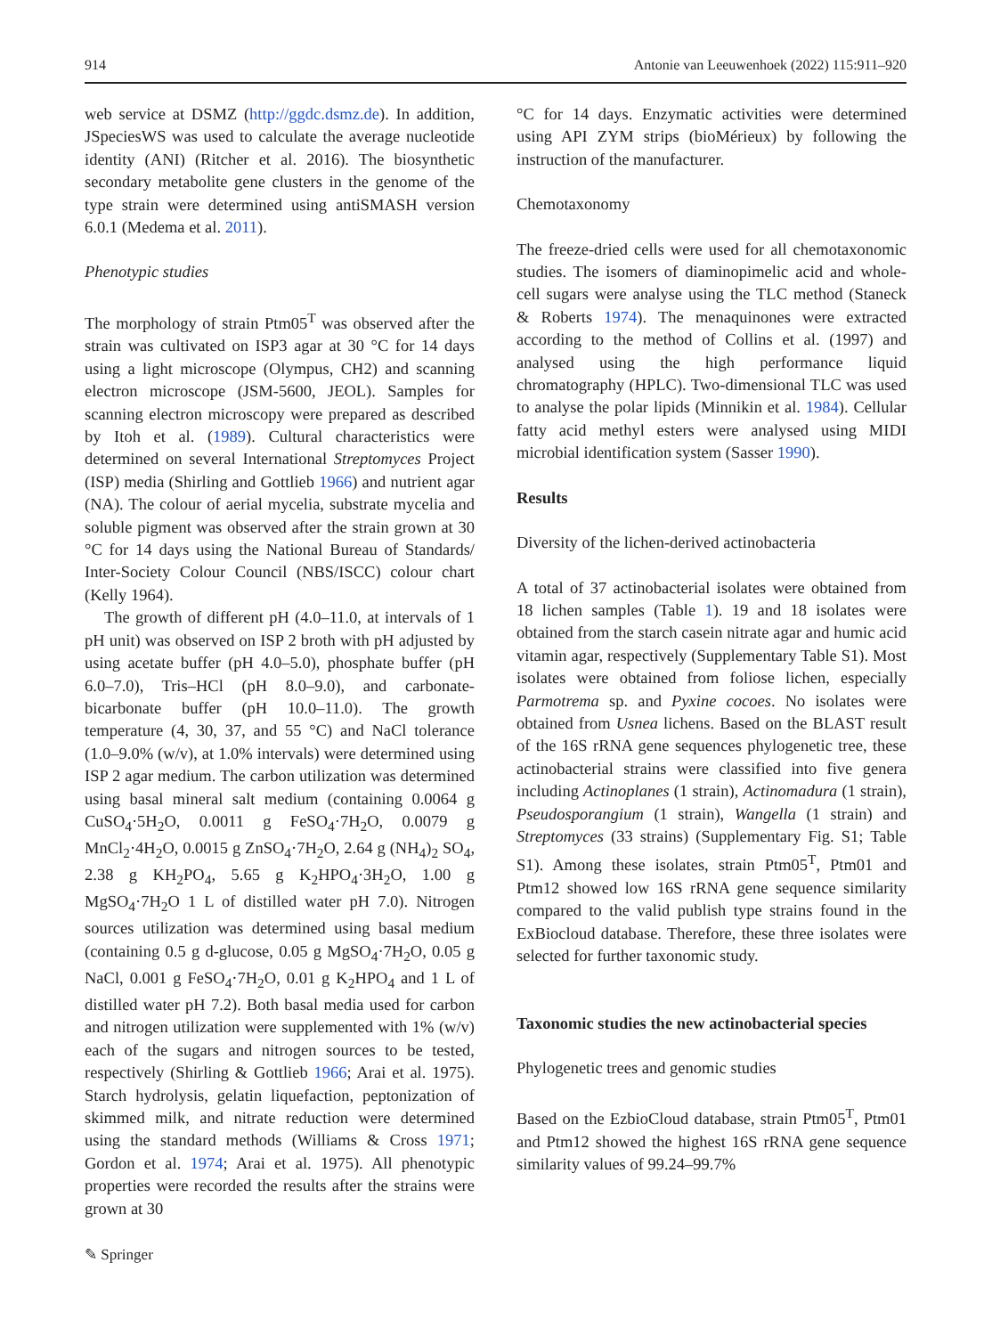914 Antonie van Leeuwenhoek (2022) 115:911–920
web service at DSMZ (http://ggdc.dsmz.de). In addition, JSpeciesWS was used to calculate the average nucleotide identity (ANI) (Ritcher et al. 2016). The biosynthetic secondary metabolite gene clusters in the genome of the type strain were determined using antiSMASH version 6.0.1 (Medema et al. 2011).
Phenotypic studies
The morphology of strain Ptm05<sup>T</sup> was observed after the strain was cultivated on ISP3 agar at 30 °C for 14 days using a light microscope (Olympus, CH2) and scanning electron microscope (JSM-5600, JEOL). Samples for scanning electron microscopy were prepared as described by Itoh et al. (1989). Cultural characteristics were determined on several International Streptomyces Project (ISP) media (Shirling and Gottlieb 1966) and nutrient agar (NA). The colour of aerial mycelia, substrate mycelia and soluble pigment was observed after the strain grown at 30 °C for 14 days using the National Bureau of Standards/ Inter-Society Colour Council (NBS/ISCC) colour chart (Kelly 1964).
The growth of different pH (4.0–11.0, at intervals of 1 pH unit) was observed on ISP 2 broth with pH adjusted by using acetate buffer (pH 4.0–5.0), phosphate buffer (pH 6.0–7.0), Tris–HCl (pH 8.0–9.0), and carbonate-bicarbonate buffer (pH 10.0–11.0). The growth temperature (4, 30, 37, and 55 °C) and NaCl tolerance (1.0–9.0% (w/v), at 1.0% intervals) were determined using ISP 2 agar medium. The carbon utilization was determined using basal mineral salt medium (containing 0.0064 g CuSO<sub>4</sub>·5H<sub>2</sub>O, 0.0011 g FeSO<sub>4</sub>·7H<sub>2</sub>O, 0.0079 g MnCl<sub>2</sub>·4H<sub>2</sub>O, 0.0015 g ZnSO<sub>4</sub>·7H<sub>2</sub>O, 2.64 g (NH<sub>4</sub>)<sub>2</sub> SO<sub>4</sub>, 2.38 g KH<sub>2</sub>PO<sub>4</sub>, 5.65 g K<sub>2</sub>HPO<sub>4</sub>·3H<sub>2</sub>O, 1.00 g MgSO<sub>4</sub>·7H<sub>2</sub>O 1 L of distilled water pH 7.0). Nitrogen sources utilization was determined using basal medium (containing 0.5 g d-glucose, 0.05 g MgSO<sub>4</sub>·7H<sub>2</sub>O, 0.05 g NaCl, 0.001 g FeSO<sub>4</sub>·7H<sub>2</sub>O, 0.01 g K<sub>2</sub>HPO<sub>4</sub> and 1 L of distilled water pH 7.2). Both basal media used for carbon and nitrogen utilization were supplemented with 1% (w/v) each of the sugars and nitrogen sources to be tested, respectively (Shirling & Gottlieb 1966; Arai et al. 1975). Starch hydrolysis, gelatin liquefaction, peptonization of skimmed milk, and nitrate reduction were determined using the standard methods (Williams & Cross 1971; Gordon et al. 1974; Arai et al. 1975). All phenotypic properties were recorded the results after the strains were grown at 30
°C for 14 days. Enzymatic activities were determined using API ZYM strips (bioMérieux) by following the instruction of the manufacturer.
Chemotaxonomy
The freeze-dried cells were used for all chemotaxonomic studies. The isomers of diaminopimelic acid and whole-cell sugars were analyse using the TLC method (Staneck & Roberts 1974). The menaquinones were extracted according to the method of Collins et al. (1997) and analysed using the high performance liquid chromatography (HPLC). Two-dimensional TLC was used to analyse the polar lipids (Minnikin et al. 1984). Cellular fatty acid methyl esters were analysed using MIDI microbial identification system (Sasser 1990).
Results
Diversity of the lichen-derived actinobacteria
A total of 37 actinobacterial isolates were obtained from 18 lichen samples (Table 1). 19 and 18 isolates were obtained from the starch casein nitrate agar and humic acid vitamin agar, respectively (Supplementary Table S1). Most isolates were obtained from foliose lichen, especially Parmotrema sp. and Pyxine cocoes. No isolates were obtained from Usnea lichens. Based on the BLAST result of the 16S rRNA gene sequences phylogenetic tree, these actinobacterial strains were classified into five genera including Actinoplanes (1 strain), Actinomadura (1 strain), Pseudosporangium (1 strain), Wangella (1 strain) and Streptomyces (33 strains) (Supplementary Fig. S1; Table S1). Among these isolates, strain Ptm05<sup>T</sup>, Ptm01 and Ptm12 showed low 16S rRNA gene sequence similarity compared to the valid publish type strains found in the ExBiocloud database. Therefore, these three isolates were selected for further taxonomic study.
Taxonomic studies the new actinobacterial species
Phylogenetic trees and genomic studies
Based on the EzbioCloud database, strain Ptm05<sup>T</sup>, Ptm01 and Ptm12 showed the highest 16S rRNA gene sequence similarity values of 99.24–99.7%
✎ Springer